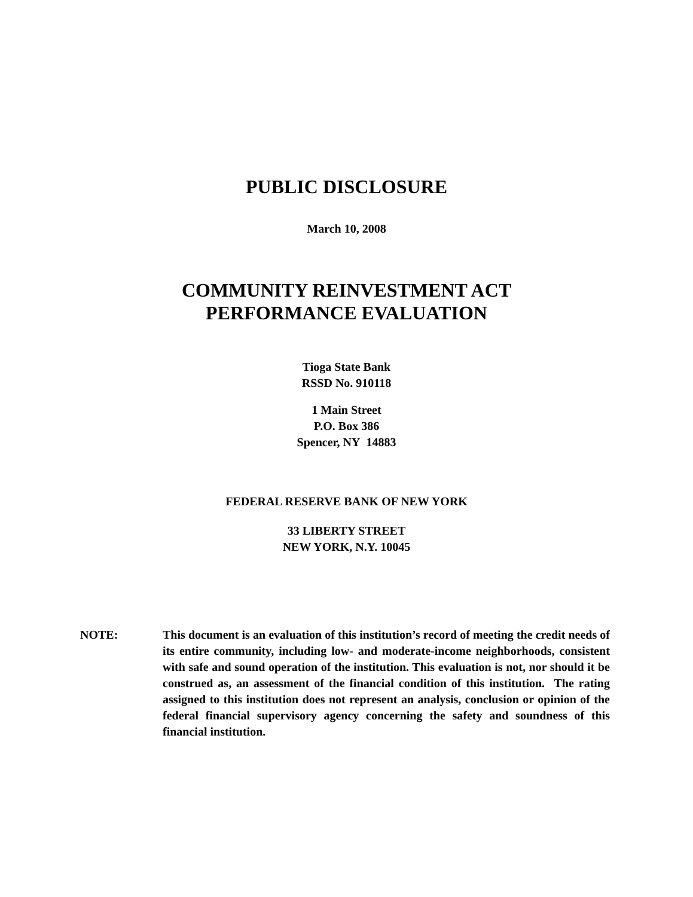PUBLIC DISCLOSURE
March 10, 2008
COMMUNITY REINVESTMENT ACT
PERFORMANCE EVALUATION
Tioga State Bank
RSSD No. 910118
1 Main Street
P.O. Box 386
Spencer, NY 14883
FEDERAL RESERVE BANK OF NEW YORK
33 LIBERTY STREET
NEW YORK, N.Y. 10045
NOTE: This document is an evaluation of this institution’s record of meeting the credit needs of its entire community, including low- and moderate-income neighborhoods, consistent with safe and sound operation of the institution. This evaluation is not, nor should it be construed as, an assessment of the financial condition of this institution. The rating assigned to this institution does not represent an analysis, conclusion or opinion of the federal financial supervisory agency concerning the safety and soundness of this financial institution.